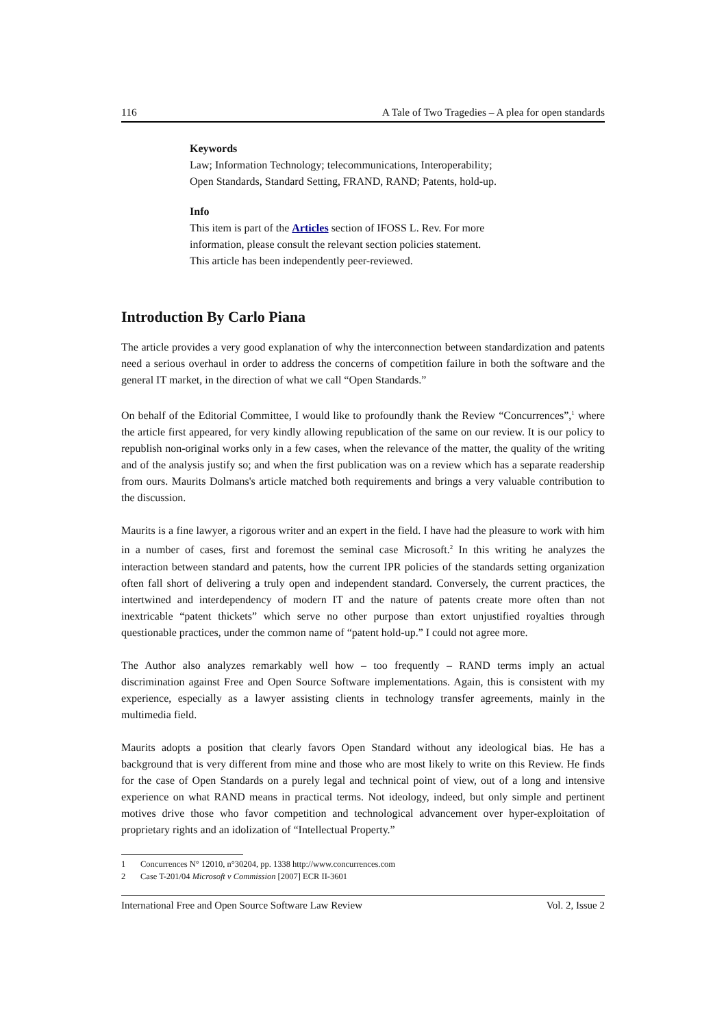116 A Tale of Two Tragedies – A plea for open standards
Keywords
Law; Information Technology; telecommunications, Interoperability;
Open Standards, Standard Setting, FRAND, RAND; Patents, hold-up.
Info
This item is part of the Articles section of IFOSS L. Rev. For more
information, please consult the relevant section policies statement.
This article has been independently peer-reviewed.
Introduction By Carlo Piana
The article provides a very good explanation of why the interconnection between standardization and patents need a serious overhaul in order to address the concerns of competition failure in both the software and the general IT market, in the direction of what we call “Open Standards.”
On behalf of the Editorial Committee, I would like to profoundly thank the Review “Concurrences”,<sup>1</sup> where the article first appeared, for very kindly allowing republication of the same on our review. It is our policy to republish non-original works only in a few cases, when the relevance of the matter, the quality of the writing and of the analysis justify so; and when the first publication was on a review which has a separate readership from ours. Maurits Dolmans's article matched both requirements and brings a very valuable contribution to the discussion.
Maurits is a fine lawyer, a rigorous writer and an expert in the field. I have had the pleasure to work with him in a number of cases, first and foremost the seminal case Microsoft.<sup>2</sup> In this writing he analyzes the interaction between standard and patents, how the current IPR policies of the standards setting organization often fall short of delivering a truly open and independent standard. Conversely, the current practices, the intertwined and interdependency of modern IT and the nature of patents create more often than not inextricable “patent thickets” which serve no other purpose than extort unjustified royalties through questionable practices, under the common name of “patent hold-up.” I could not agree more.
The Author also analyzes remarkably well how – too frequently – RAND terms imply an actual discrimination against Free and Open Source Software implementations. Again, this is consistent with my experience, especially as a lawyer assisting clients in technology transfer agreements, mainly in the multimedia field.
Maurits adopts a position that clearly favors Open Standard without any ideological bias. He has a background that is very different from mine and those who are most likely to write on this Review. He finds for the case of Open Standards on a purely legal and technical point of view, out of a long and intensive experience on what RAND means in practical terms. Not ideology, indeed, but only simple and pertinent motives drive those who favor competition and technological advancement over hyper-exploitation of proprietary rights and an idolization of “Intellectual Property.”
1 Concurrences N° 12010, n°30204, pp. 1338 http://www.concurrences.com
2 Case T-201/04 Microsoft v Commission [2007] ECR II-3601
International Free and Open Source Software Law Review Vol. 2, Issue 2